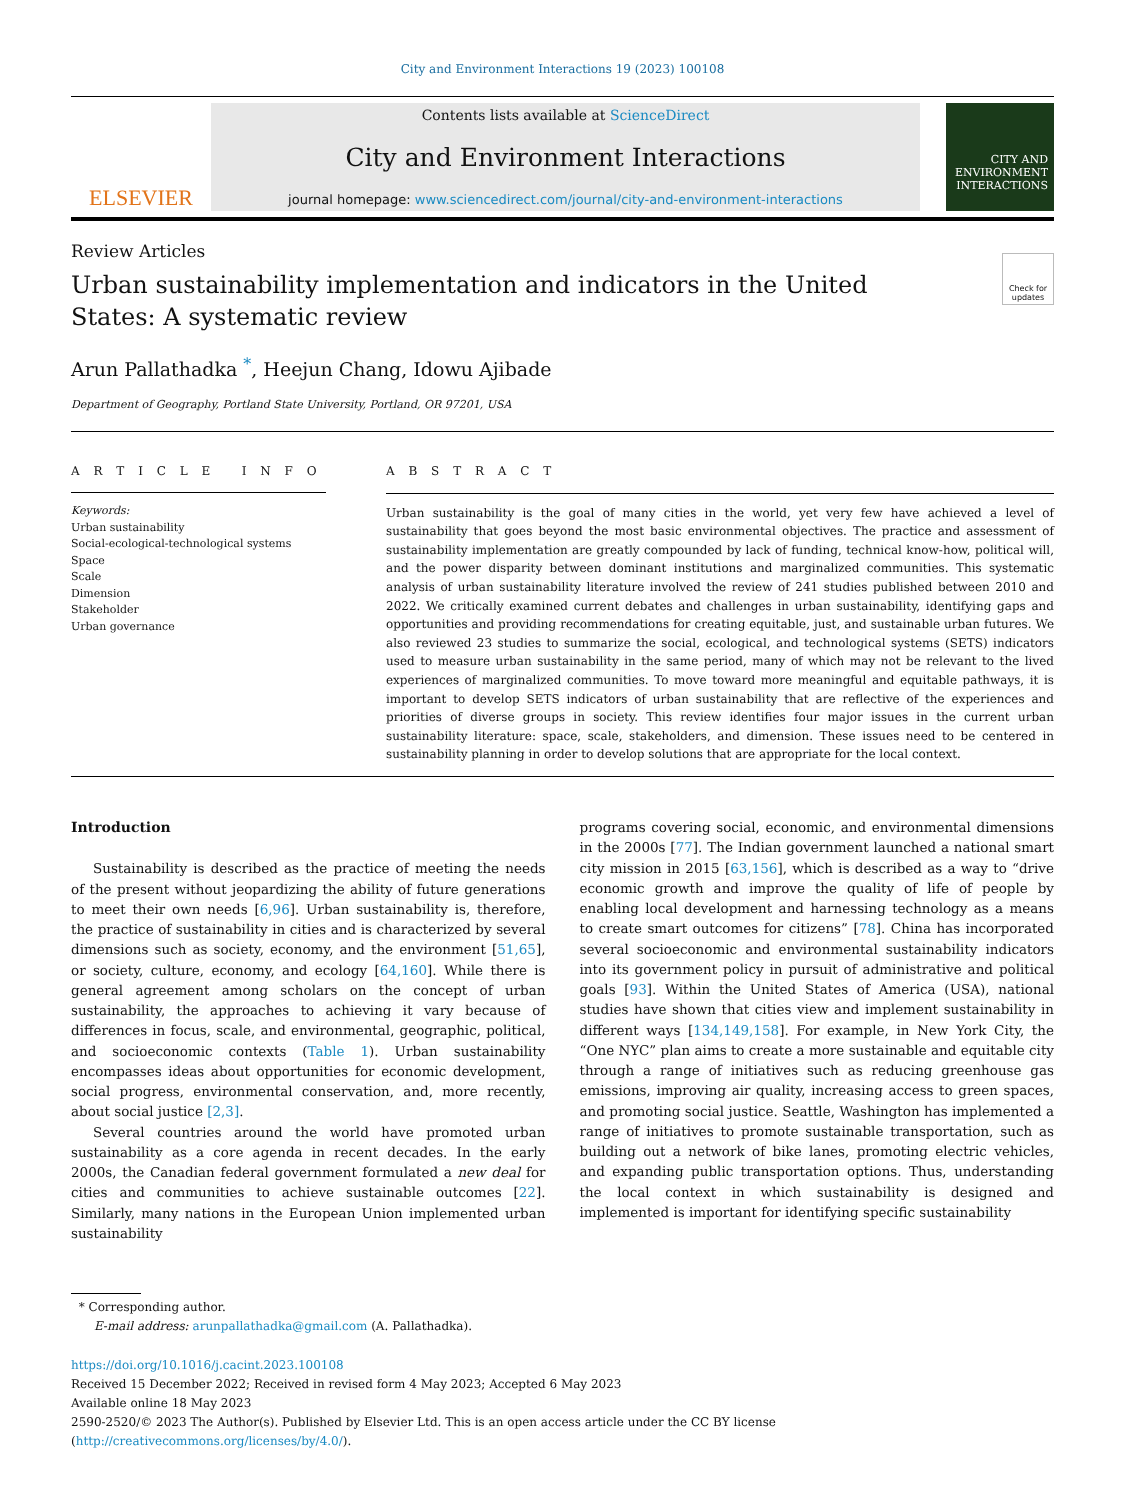City and Environment Interactions 19 (2023) 100108
ELSEVIER
Contents lists available at ScienceDirect
City and Environment Interactions
journal homepage: www.sciencedirect.com/journal/city-and-environment-interactions
CITY AND ENVIRONMENT INTERACTIONS
Review Articles
Check for updates
Urban sustainability implementation and indicators in the United States: A systematic review
Arun Pallathadka <sup>*</sup>, Heejun Chang, Idowu Ajibade
Department of Geography, Portland State University, Portland, OR 97201, USA
A R T I C L E I N F O
Keywords:
Urban sustainability
Social-ecological-technological systems
Space
Scale
Dimension
Stakeholder
Urban governance
A B S T R A C T
Urban sustainability is the goal of many cities in the world, yet very few have achieved a level of sustainability that goes beyond the most basic environmental objectives. The practice and assessment of sustainability implementation are greatly compounded by lack of funding, technical know-how, political will, and the power disparity between dominant institutions and marginalized communities. This systematic analysis of urban sustainability literature involved the review of 241 studies published between 2010 and 2022. We critically examined current debates and challenges in urban sustainability, identifying gaps and opportunities and providing recommendations for creating equitable, just, and sustainable urban futures. We also reviewed 23 studies to summarize the social, ecological, and technological systems (SETS) indicators used to measure urban sustainability in the same period, many of which may not be relevant to the lived experiences of marginalized communities. To move toward more meaningful and equitable pathways, it is important to develop SETS indicators of urban sustainability that are reflective of the experiences and priorities of diverse groups in society. This review identifies four major issues in the current urban sustainability literature: space, scale, stakeholders, and dimension. These issues need to be centered in sustainability planning in order to develop solutions that are appropriate for the local context.
Introduction
Sustainability is described as the practice of meeting the needs of the present without jeopardizing the ability of future generations to meet their own needs [6,96]. Urban sustainability is, therefore, the practice of sustainability in cities and is characterized by several dimensions such as society, economy, and the environment [51,65], or society, culture, economy, and ecology [64,160]. While there is general agreement among scholars on the concept of urban sustainability, the approaches to achieving it vary because of differences in focus, scale, and environmental, geographic, political, and socioeconomic contexts (Table 1). Urban sustainability encompasses ideas about opportunities for economic development, social progress, environmental conservation, and, more recently, about social justice [2,3].
Several countries around the world have promoted urban sustainability as a core agenda in recent decades. In the early 2000s, the Canadian federal government formulated a new deal for cities and communities to achieve sustainable outcomes [22]. Similarly, many nations in the European Union implemented urban sustainability
programs covering social, economic, and environmental dimensions in the 2000s [77]. The Indian government launched a national smart city mission in 2015 [63,156], which is described as a way to “drive economic growth and improve the quality of life of people by enabling local development and harnessing technology as a means to create smart outcomes for citizens” [78]. China has incorporated several socioeconomic and environmental sustainability indicators into its government policy in pursuit of administrative and political goals [93]. Within the United States of America (USA), national studies have shown that cities view and implement sustainability in different ways [134,149,158]. For example, in New York City, the “One NYC” plan aims to create a more sustainable and equitable city through a range of initiatives such as reducing greenhouse gas emissions, improving air quality, increasing access to green spaces, and promoting social justice. Seattle, Washington has implemented a range of initiatives to promote sustainable transportation, such as building out a network of bike lanes, promoting electric vehicles, and expanding public transportation options. Thus, understanding the local context in which sustainability is designed and implemented is important for identifying specific sustainability
* Corresponding author.
E-mail address: arunpallathadka@gmail.com (A. Pallathadka).
https://doi.org/10.1016/j.cacint.2023.100108
Received 15 December 2022; Received in revised form 4 May 2023; Accepted 6 May 2023
Available online 18 May 2023
2590-2520/© 2023 The Author(s). Published by Elsevier Ltd. This is an open access article under the CC BY license (http://creativecommons.org/licenses/by/4.0/).